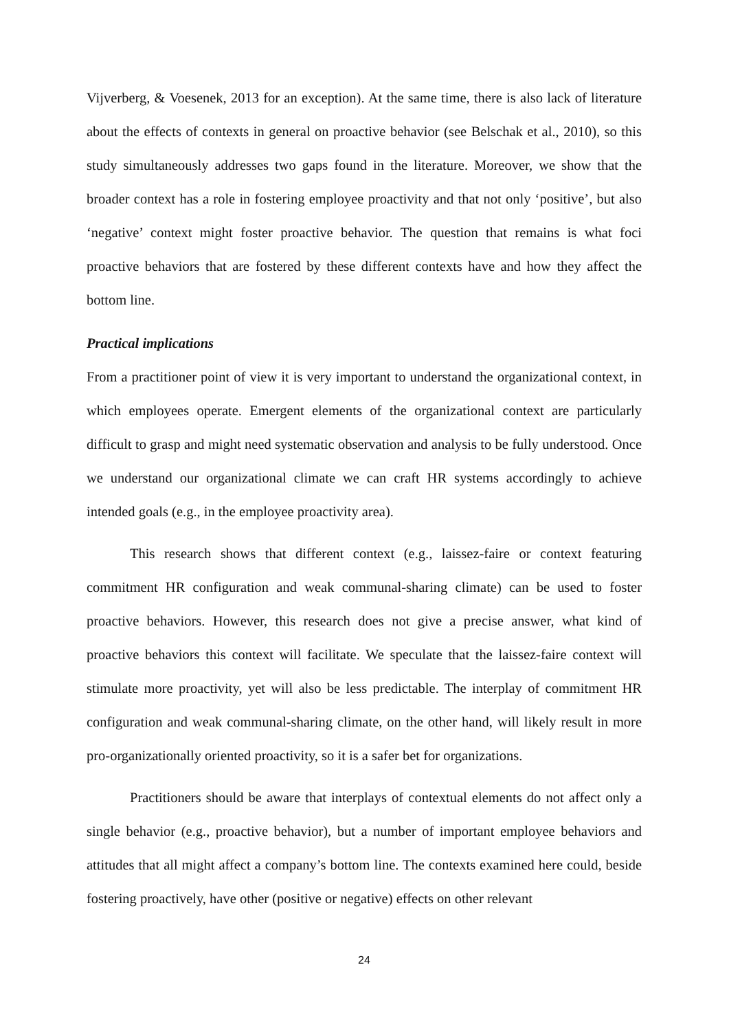Vijverberg, & Voesenek, 2013 for an exception). At the same time, there is also lack of literature about the effects of contexts in general on proactive behavior (see Belschak et al., 2010), so this study simultaneously addresses two gaps found in the literature. Moreover, we show that the broader context has a role in fostering employee proactivity and that not only ‘positive’, but also ‘negative’ context might foster proactive behavior. The question that remains is what foci proactive behaviors that are fostered by these different contexts have and how they affect the bottom line.
Practical implications
From a practitioner point of view it is very important to understand the organizational context, in which employees operate. Emergent elements of the organizational context are particularly difficult to grasp and might need systematic observation and analysis to be fully understood. Once we understand our organizational climate we can craft HR systems accordingly to achieve intended goals (e.g., in the employee proactivity area).
This research shows that different context (e.g., laissez-faire or context featuring commitment HR configuration and weak communal-sharing climate) can be used to foster proactive behaviors. However, this research does not give a precise answer, what kind of proactive behaviors this context will facilitate. We speculate that the laissez-faire context will stimulate more proactivity, yet will also be less predictable. The interplay of commitment HR configuration and weak communal-sharing climate, on the other hand, will likely result in more pro-organizationally oriented proactivity, so it is a safer bet for organizations.
Practitioners should be aware that interplays of contextual elements do not affect only a single behavior (e.g., proactive behavior), but a number of important employee behaviors and attitudes that all might affect a company’s bottom line. The contexts examined here could, beside fostering proactively, have other (positive or negative) effects on other relevant
24